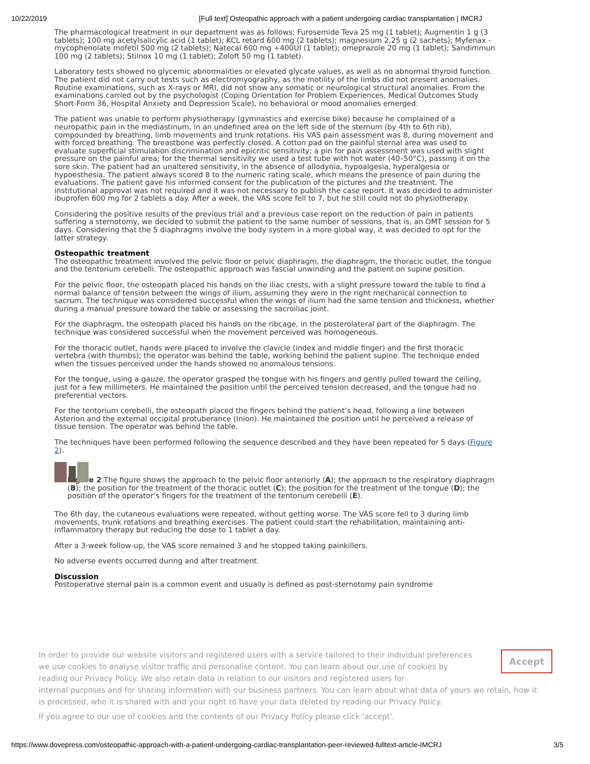10/22/2019 [Full text] Osteopathic approach with a patient undergoing cardiac transplantation | IMCRJ
The pharmacological treatment in our department was as follows: Furosemide Teva 25 mg (1 tablet); Augmentin 1 g (3 tablets); 100 mg acetylsalicylic acid (1 tablet); KCL retard 600 mg (2 tablets); magnesium 2,25 g (2 sachets); Myfenax - mycophenolate mofetil 500 mg (2 tablets); Natecal 600 mg +400UI (1 tablet); omeprazole 20 mg (1 tablet); Sandimmun 100 mg (2 tablets); Stilnox 10 mg (1 tablet); Zoloft 50 mg (1 tablet).
Laboratory tests showed no glycemic abnormalities or elevated glycate values, as well as no abnormal thyroid function. The patient did not carry out tests such as electromyography, as the motility of the limbs did not present anomalies. Routine examinations, such as X-rays or MRI, did not show any somatic or neurological structural anomalies. From the examinations carried out by the psychologist (Coping Orientation for Problem Experiences, Medical Outcomes Study Short-Form 36, Hospital Anxiety and Depression Scale), no behavioral or mood anomalies emerged.
The patient was unable to perform physiotherapy (gymnastics and exercise bike) because he complained of a neuropathic pain in the mediastinum, in an undefined area on the left side of the sternum (by 4th to 6th rib), compounded by breathing, limb movements and trunk rotations. His VAS pain assessment was 8, during movement and with forced breathing. The breastbone was perfectly closed. A cotton pad on the painful sternal area was used to evaluate superficial stimulation discrimination and epicritic sensitivity; a pin for pain assessment was used with slight pressure on the painful area; for the thermal sensitivity we used a test tube with hot water (40–50°C), passing it on the sore skin. The patient had an unaltered sensitivity, in the absence of allodynia, hypoalgesia, hyperalgesia or hypoesthesia. The patient always scored 8 to the numeric rating scale, which means the presence of pain during the evaluations. The patient gave his informed consent for the publication of the pictures and the treatment. The institutional approval was not required and it was not necessary to publish the case report. It was decided to administer ibuprofen 600 mg for 2 tablets a day. After a week, the VAS score fell to 7, but he still could not do physiotherapy.
Considering the positive results of the previous trial and a previous case report on the reduction of pain in patients suffering a sternotomy, we decided to submit the patient to the same number of sessions, that is, an OMT session for 5 days. Considering that the 5 diaphragms involve the body system in a more global way, it was decided to opt for the latter strategy.
Osteopathic treatment
The osteopathic treatment involved the pelvic floor or pelvic diaphragm, the diaphragm, the thoracic outlet, the tongue and the tentorium cerebelli. The osteopathic approach was fascial unwinding and the patient on supine position.
For the pelvic floor, the osteopath placed his hands on the iliac crests, with a slight pressure toward the table to find a normal balance of tension between the wings of ilium, assuming they were in the right mechanical connection to sacrum. The technique was considered successful when the wings of ilium had the same tension and thickness, whether during a manual pressure toward the table or assessing the sacroiliac joint.
For the diaphragm, the osteopath placed his hands on the ribcage, in the posterolateral part of the diaphragm. The technique was considered successful when the movement perceived was homogeneous.
For the thoracic outlet, hands were placed to involve the clavicle (index and middle finger) and the first thoracic vertebra (with thumbs); the operator was behind the table, working behind the patient supine. The technique ended when the tissues perceived under the hands showed no anomalous tensions.
For the tongue, using a gauze, the operator grasped the tongue with his fingers and gently pulled toward the ceiling, just for a few millimeters. He maintained the position until the perceived tension decreased, and the tongue had no preferential vectors.
For the tentorium cerebelli, the osteopath placed the fingers behind the patient’s head, following a line between Asterion and the external occipital protuberance (Inion). He maintained the position until he perceived a release of tissue tension. The operator was behind the table.
The techniques have been performed following the sequence described and they have been repeated for 5 days (Figure 2).
Figure 2 The figure shows the approach to the pelvic floor anteriorly (A); the approach to the respiratory diaphragm (B); the position for the treatment of the thoracic outlet (C); the position for the treatment of the tongue (D); the position of the operator’s fingers for the treatment of the tentorium cerebelli (E).
The 6th day, the cutaneous evaluations were repeated, without getting worse. The VAS score fell to 3 during limb movements, trunk rotations and breathing exercises. The patient could start the rehabilitation, maintaining anti-inflammatory therapy but reducing the dose to 1 tablet a day.
After a 3-week follow-up, the VAS score remained 3 and he stopped taking painkillers.
No adverse events occurred during and after treatment.
Discussion
Postoperative sternal pain is a common event and usually is defined as post-sternotomy pain syndrome
In order to provide our website visitors and registered users with a service tailored to their individual preferences we use cookies to analyse visitor traffic and personalise content. You can learn about our use of cookies by reading our Privacy Policy. We also retain data in relation to our visitors and registered users for
internal purposes and for sharing information with our business partners. You can learn about what data of yours we retain, how it is processed, who it is shared with and your right to have your data deleted by reading our Privacy Policy.
If you agree to our use of cookies and the contents of our Privacy Policy please click 'accept'.
Accept
https://www.dovepress.com/osteopathic-approach-with-a-patient-undergoing-cardiac-transplantation-peer-reviewed-fulltext-article-IMCRJ 3/5